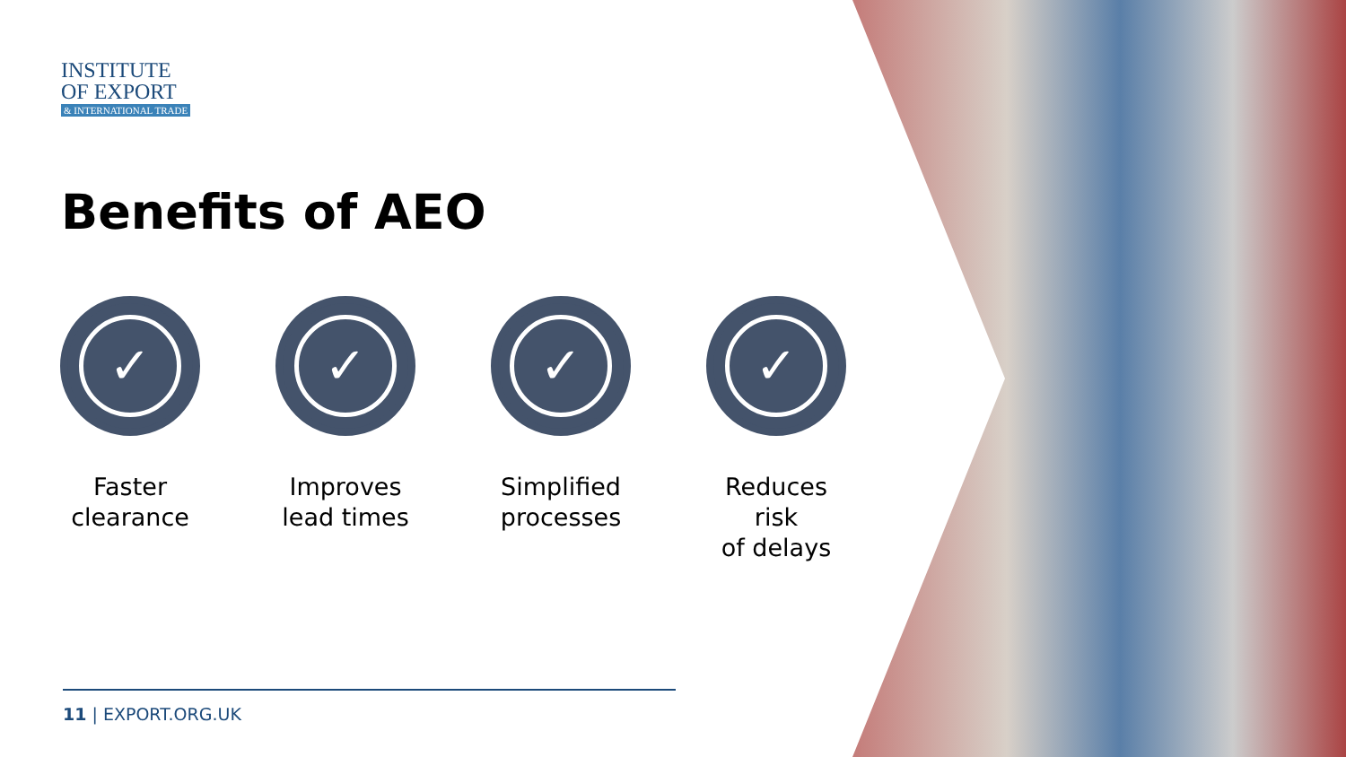INSTITUTE
OF EXPORT
& INTERNATIONAL TRADE
Benefits of AEO
✓
Faster
clearance
✓
Improves
lead times
✓
Simplified
processes
✓
Reduces risk
of delays
11 | EXPORT.ORG.UK